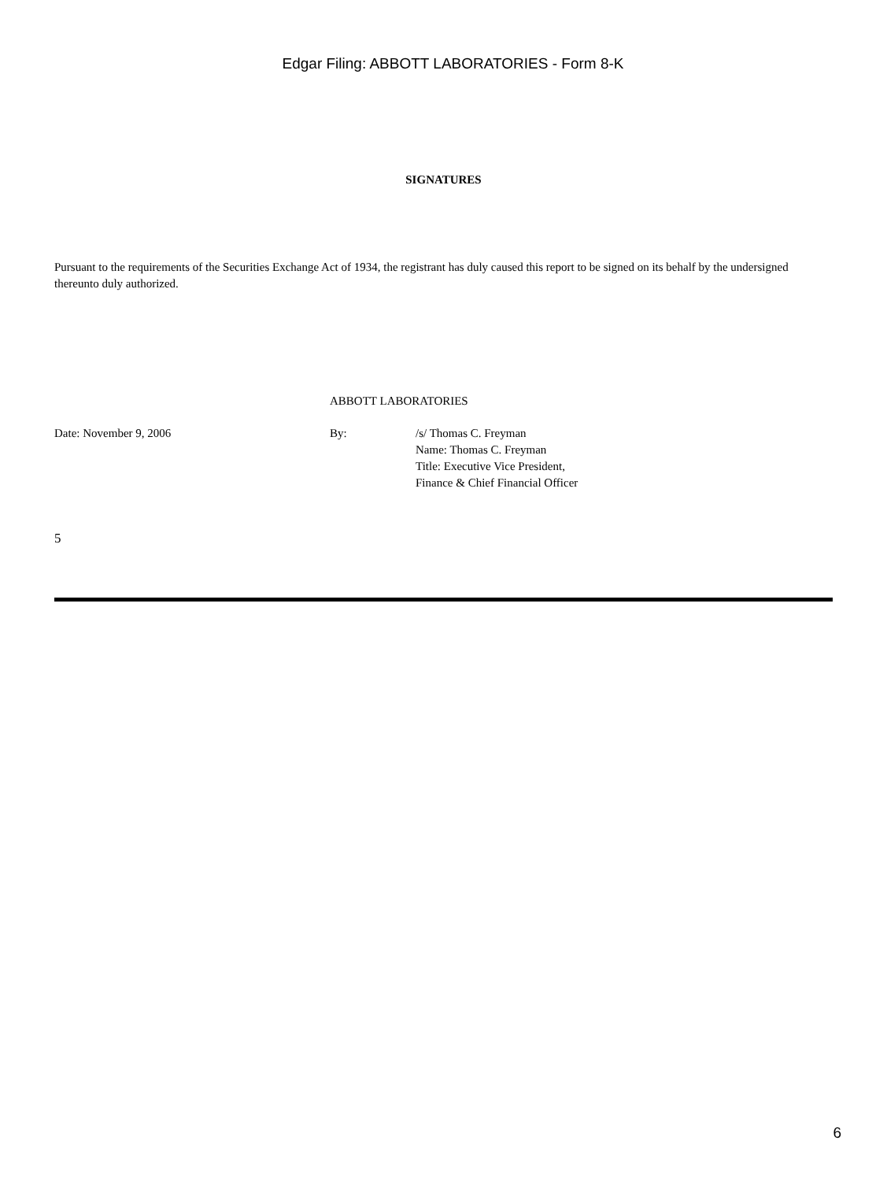Edgar Filing: ABBOTT LABORATORIES - Form 8-K
SIGNATURES
Pursuant to the requirements of the Securities Exchange Act of 1934, the registrant has duly caused this report to be signed on its behalf by the undersigned thereunto duly authorized.
| | ABBOTT LABORATORIES | |
| Date: November 9, 2006 | By: | /s/ Thomas C. Freyman Name: Thomas C. Freyman Title: Executive Vice President, Finance & Chief Financial Officer |
5
6